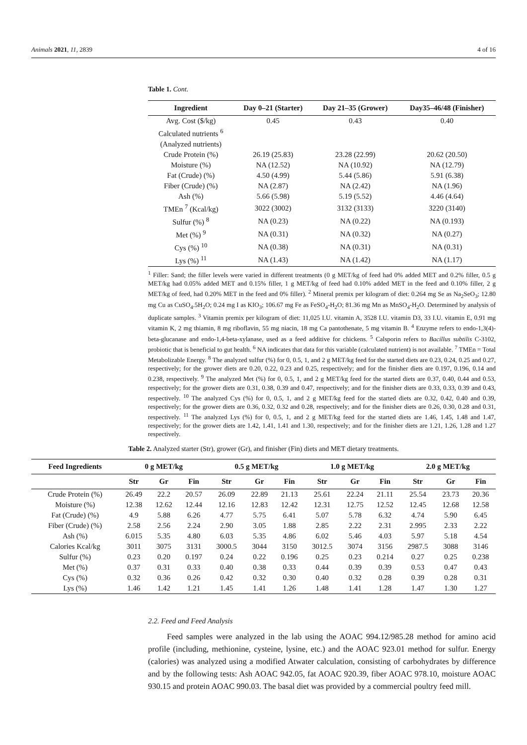Animals 2021, 11, 2839 4 of 16
Table 1. Cont.
| Ingredient | Day 0–21 (Starter) | Day 21–35 (Grower) | Day35–46/48 (Finisher) |
| --- | --- | --- | --- |
| Avg. Cost ($/kg) | 0.45 | 0.43 | 0.40 |
| Calculated nutrients <sup>6</sup> | | | |
| (Analyzed nutrients) | | | |
| Crude Protein (%) | 26.19 (25.83) | 23.28 (22.99) | 20.62 (20.50) |
| Moisture (%) | NA (12.52) | NA (10.92) | NA (12.79) |
| Fat (Crude) (%) | 4.50 (4.99) | 5.44 (5.86) | 5.91 (6.38) |
| Fiber (Crude) (%) | NA (2.87) | NA (2.42) | NA (1.96) |
| Ash (%) | 5.66 (5.98) | 5.19 (5.52) | 4.46 (4.64) |
| TMEn <sup>7</sup> (Kcal/kg) | 3022 (3002) | 3132 (3133) | 3220 (3140) |
| Sulfur (%) <sup>8</sup> | NA (0.23) | NA (0.22) | NA (0.193) |
| Met (%) <sup>9</sup> | NA (0.31) | NA (0.32) | NA (0.27) |
| Cys (%) <sup>10</sup> | NA (0.38) | NA (0.31) | NA (0.31) |
| Lys (%) <sup>11</sup> | NA (1.43) | NA (1.42) | NA (1.17) |
<sup>1</sup> Filler: Sand; the filler levels were varied in different treatments (0 g MET/kg of feed had 0% added MET and 0.2% filler, 0.5 g MET/kg had 0.05% added MET and 0.15% filler, 1 g MET/kg of feed had 0.10% added MET in the feed and 0.10% filler, 2 g MET/kg of feed, had 0.20% MET in the feed and 0% filler). <sup>2</sup> Mineral premix per kilogram of diet: 0.264 mg Se as Na<sub>2</sub>SeO<sub>3</sub>; 12.80 mg Cu as CuSO<sub>4</sub>.5H<sub>2</sub>O; 0.24 mg I as KIO<sub>3</sub>; 106.67 mg Fe as FeSO<sub>4</sub>-H<sub>2</sub>O; 81.36 mg Mn as MnSO<sub>4</sub>-H<sub>2</sub>O. Determined by analysis of duplicate samples. <sup>3</sup> Vitamin premix per kilogram of diet: 11,025 I.U. vitamin A, 3528 I.U. vitamin D3, 33 I.U. vitamin E, 0.91 mg vitamin K, 2 mg thiamin, 8 mg riboflavin, 55 mg niacin, 18 mg Ca pantothenate, 5 mg vitamin B. <sup>4</sup> Enzyme refers to endo-1,3(4)-beta-glucanase and endo-1,4-beta-xylanase, used as a feed additive for chickens. <sup>5</sup> Calsporin refers to Bacillus subtilis C-3102, probiotic that is beneficial to gut health. <sup>6</sup> NA indicates that data for this variable (calculated nutrient) is not available. <sup>7</sup> TMEn = Total Metabolizable Energy. <sup>8</sup> The analyzed sulfur (%) for 0, 0.5, 1, and 2 g MET/kg feed for the started diets are 0.23, 0.24, 0.25 and 0.27, respectively; for the grower diets are 0.20, 0.22, 0.23 and 0.25, respectively; and for the finisher diets are 0.197, 0.196, 0.14 and 0.238, respectively. <sup>9</sup> The analyzed Met (%) for 0, 0.5, 1, and 2 g MET/kg feed for the started diets are 0.37, 0.40, 0.44 and 0.53, respectively; for the grower diets are 0.31, 0.38, 0.39 and 0.47, respectively; and for the finisher diets are 0.33, 0.33, 0.39 and 0.43, respectively. <sup>10</sup> The analyzed Cys (%) for 0, 0.5, 1, and 2 g MET/kg feed for the started diets are 0.32, 0.42, 0.40 and 0.39, respectively; for the grower diets are 0.36, 0.32, 0.32 and 0.28, respectively; and for the finisher diets are 0.26, 0.30, 0.28 and 0.31, respectively. <sup>11</sup> The analyzed Lys (%) for 0, 0.5, 1, and 2 g MET/kg feed for the started diets are 1.46, 1.45, 1.48 and 1.47, respectively; for the grower diets are 1.42, 1.41, 1.41 and 1.30, respectively; and for the finisher diets are 1.21, 1.26, 1.28 and 1.27 respectively.
Table 2. Analyzed starter (Str), grower (Gr), and finisher (Fin) diets and MET dietary treatments.
| Feed Ingredients | 0 g MET/kg | | | 0.5 g MET/kg | | | 1.0 g MET/kg | | | 2.0 g MET/kg | | |
| --- | --- | --- | --- | --- | --- | --- | --- | --- | --- | --- | --- | --- |
| | Str | Gr | Fin | Str | Gr | Fin | Str | Gr | Fin | Str | Gr | Fin |
| Crude Protein (%) | 26.49 | 22.2 | 20.57 | 26.09 | 22.89 | 21.13 | 25.61 | 22.24 | 21.11 | 25.54 | 23.73 | 20.36 |
| Moisture (%) | 12.38 | 12.62 | 12.44 | 12.16 | 12.83 | 12.42 | 12.31 | 12.75 | 12.52 | 12.45 | 12.68 | 12.58 |
| Fat (Crude) (%) | 4.9 | 5.88 | 6.26 | 4.77 | 5.75 | 6.41 | 5.07 | 5.78 | 6.32 | 4.74 | 5.90 | 6.45 |
| Fiber (Crude) (%) | 2.58 | 2.56 | 2.24 | 2.90 | 3.05 | 1.88 | 2.85 | 2.22 | 2.31 | 2.995 | 2.33 | 2.22 |
| Ash (%) | 6.015 | 5.35 | 4.80 | 6.03 | 5.35 | 4.86 | 6.02 | 5.46 | 4.03 | 5.97 | 5.18 | 4.54 |
| Calories Kcal/kg | 3011 | 3075 | 3131 | 3000.5 | 3044 | 3150 | 3012.5 | 3074 | 3156 | 2987.5 | 3088 | 3146 |
| Sulfur (%) | 0.23 | 0.20 | 0.197 | 0.24 | 0.22 | 0.196 | 0.25 | 0.23 | 0.214 | 0.27 | 0.25 | 0.238 |
| Met (%) | 0.37 | 0.31 | 0.33 | 0.40 | 0.38 | 0.33 | 0.44 | 0.39 | 0.39 | 0.53 | 0.47 | 0.43 |
| Cys (%) | 0.32 | 0.36 | 0.26 | 0.42 | 0.32 | 0.30 | 0.40 | 0.32 | 0.28 | 0.39 | 0.28 | 0.31 |
| Lys (%) | 1.46 | 1.42 | 1.21 | 1.45 | 1.41 | 1.26 | 1.48 | 1.41 | 1.28 | 1.47 | 1.30 | 1.27 |
2.2. Feed and Feed Analysis
Feed samples were analyzed in the lab using the AOAC 994.12/985.28 method for amino acid profile (including, methionine, cysteine, lysine, etc.) and the AOAC 923.01 method for sulfur. Energy (calories) was analyzed using a modified Atwater calculation, consisting of carbohydrates by difference and by the following tests: Ash AOAC 942.05, fat AOAC 920.39, fiber AOAC 978.10, moisture AOAC 930.15 and protein AOAC 990.03. The basal diet was provided by a commercial poultry feed mill.